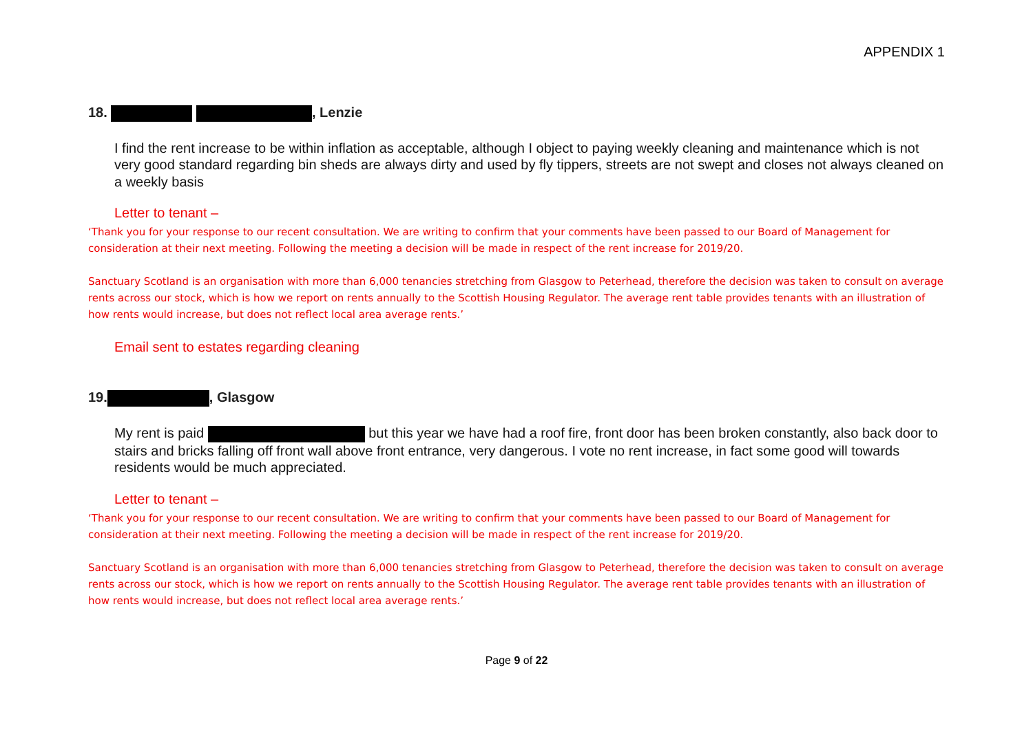APPENDIX 1
18. , Lenzie
I find the rent increase to be within inflation as acceptable, although I object to paying weekly cleaning and maintenance which is not very good standard regarding bin sheds are always dirty and used by fly tippers, streets are not swept and closes not always cleaned on a weekly basis
Letter to tenant –
‘Thank you for your response to our recent consultation. We are writing to confirm that your comments have been passed to our Board of Management for consideration at their next meeting. Following the meeting a decision will be made in respect of the rent increase for 2019/20.
Sanctuary Scotland is an organisation with more than 6,000 tenancies stretching from Glasgow to Peterhead, therefore the decision was taken to consult on average rents across our stock, which is how we report on rents annually to the Scottish Housing Regulator. The average rent table provides tenants with an illustration of how rents would increase, but does not reflect local area average rents.’
Email sent to estates regarding cleaning
19. , Glasgow
My rent is paid but this year we have had a roof fire, front door has been broken constantly, also back door to stairs and bricks falling off front wall above front entrance, very dangerous. I vote no rent increase, in fact some good will towards residents would be much appreciated.
Letter to tenant –
‘Thank you for your response to our recent consultation. We are writing to confirm that your comments have been passed to our Board of Management for consideration at their next meeting. Following the meeting a decision will be made in respect of the rent increase for 2019/20.
Sanctuary Scotland is an organisation with more than 6,000 tenancies stretching from Glasgow to Peterhead, therefore the decision was taken to consult on average rents across our stock, which is how we report on rents annually to the Scottish Housing Regulator. The average rent table provides tenants with an illustration of how rents would increase, but does not reflect local area average rents.’
Page 9 of 22